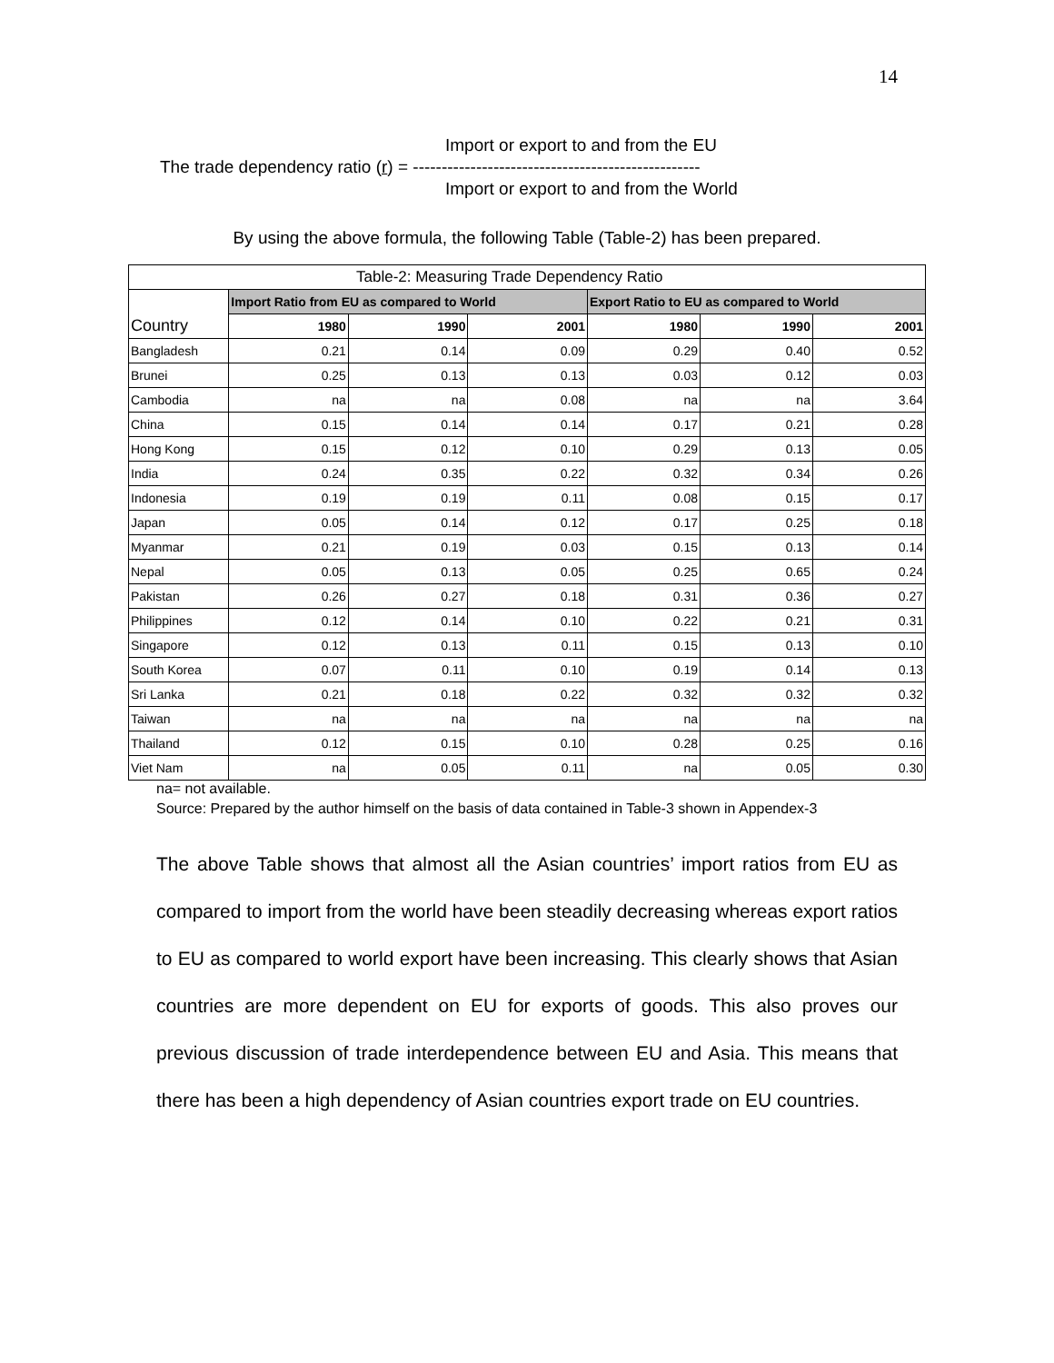14
Import or export to and from the EU
The trade dependency ratio (r) = --------------------------------------------------
Import or export to and from the World
By using the above formula, the following Table (Table-2) has been prepared.
| Table-2: Measuring Trade Dependency Ratio | | | | | | |
| Country | Import Ratio from EU as compared to World | | | Export Ratio to EU as compared to World | | |
| | 1980 | 1990 | 2001 | 1980 | 1990 | 2001 |
| Bangladesh | 0.21 | 0.14 | 0.09 | 0.29 | 0.40 | 0.52 |
| Brunei | 0.25 | 0.13 | 0.13 | 0.03 | 0.12 | 0.03 |
| Cambodia | na | na | 0.08 | na | na | 3.64 |
| China | 0.15 | 0.14 | 0.14 | 0.17 | 0.21 | 0.28 |
| Hong Kong | 0.15 | 0.12 | 0.10 | 0.29 | 0.13 | 0.05 |
| India | 0.24 | 0.35 | 0.22 | 0.32 | 0.34 | 0.26 |
| Indonesia | 0.19 | 0.19 | 0.11 | 0.08 | 0.15 | 0.17 |
| Japan | 0.05 | 0.14 | 0.12 | 0.17 | 0.25 | 0.18 |
| Myanmar | 0.21 | 0.19 | 0.03 | 0.15 | 0.13 | 0.14 |
| Nepal | 0.05 | 0.13 | 0.05 | 0.25 | 0.65 | 0.24 |
| Pakistan | 0.26 | 0.27 | 0.18 | 0.31 | 0.36 | 0.27 |
| Philippines | 0.12 | 0.14 | 0.10 | 0.22 | 0.21 | 0.31 |
| Singapore | 0.12 | 0.13 | 0.11 | 0.15 | 0.13 | 0.10 |
| South Korea | 0.07 | 0.11 | 0.10 | 0.19 | 0.14 | 0.13 |
| Sri Lanka | 0.21 | 0.18 | 0.22 | 0.32 | 0.32 | 0.32 |
| Taiwan | na | na | na | na | na | na |
| Thailand | 0.12 | 0.15 | 0.10 | 0.28 | 0.25 | 0.16 |
| Viet Nam | na | 0.05 | 0.11 | na | 0.05 | 0.30 |
na= not available.
Source: Prepared by the author himself on the basis of data contained in Table-3 shown in Appendex-3
The above Table shows that almost all the Asian countries’ import ratios from EU as compared to import from the world have been steadily decreasing whereas export ratios to EU as compared to world export have been increasing. This clearly shows that Asian countries are more dependent on EU for exports of goods. This also proves our previous discussion of trade interdependence between EU and Asia. This means that there has been a high dependency of Asian countries export trade on EU countries.